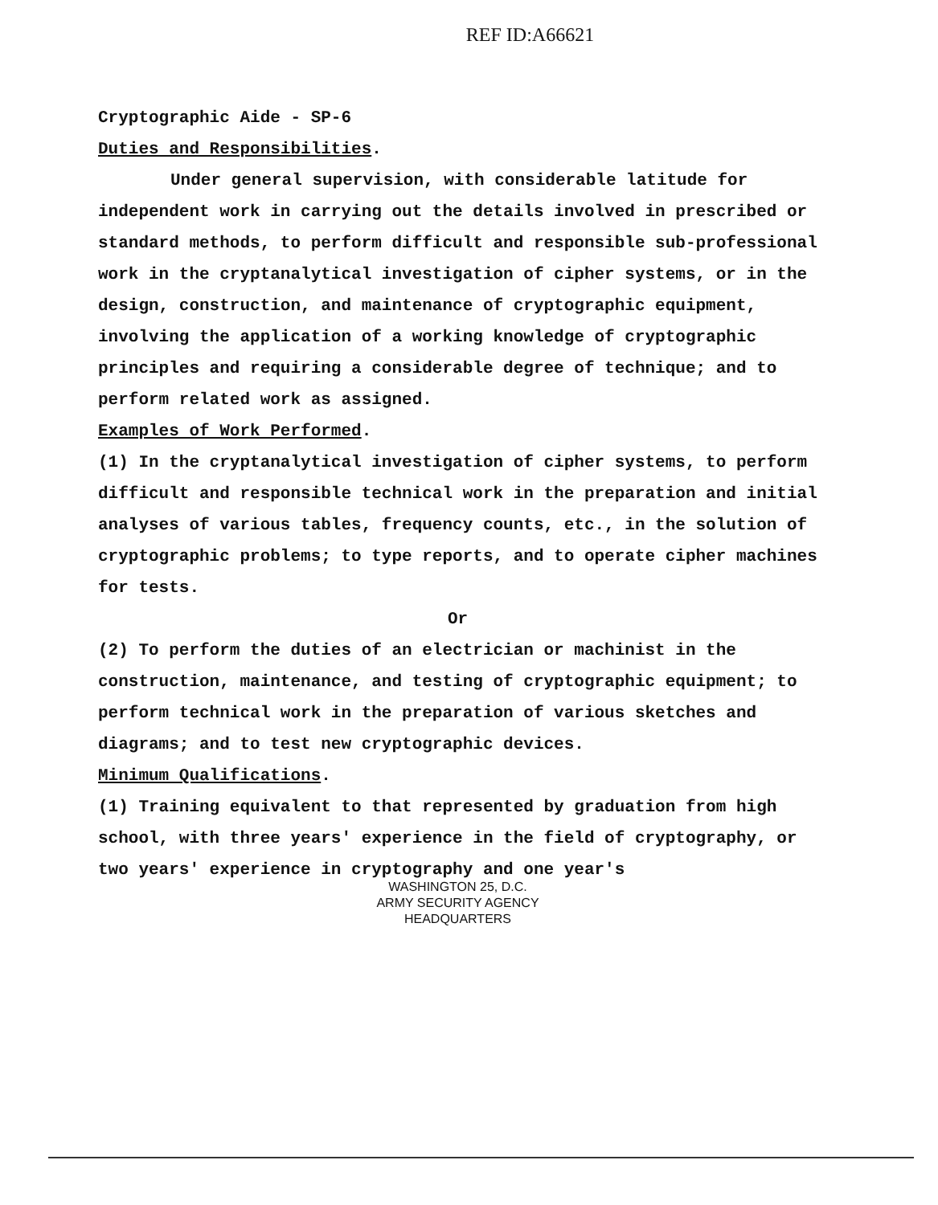REF ID:A66621
Cryptographic Aide - SP-6
Duties and Responsibilities.
Under general supervision, with considerable latitude for independent work in carrying out the details involved in prescribed or standard methods, to perform difficult and responsible sub-professional work in the cryptanalytical investigation of cipher systems, or in the design, construction, and maintenance of cryptographic equipment, involving the application of a working knowledge of cryptographic principles and requiring a considerable degree of technique; and to perform related work as assigned.
Examples of Work Performed.
(1) In the cryptanalytical investigation of cipher systems, to perform difficult and responsible technical work in the preparation and initial analyses of various tables, frequency counts, etc., in the solution of cryptographic problems; to type reports, and to operate cipher machines for tests.
Or
(2) To perform the duties of an electrician or machinist in the construction, maintenance, and testing of cryptographic equipment; to perform technical work in the preparation of various sketches and diagrams; and to test new cryptographic devices.
Minimum Qualifications.
(1) Training equivalent to that represented by graduation from high school, with three years' experience in the field of cryptography, or two years' experience in cryptography and one year's
WASHINGTON 25, D.C.
ARMY SECURITY AGENCY
HEADQUARTERS